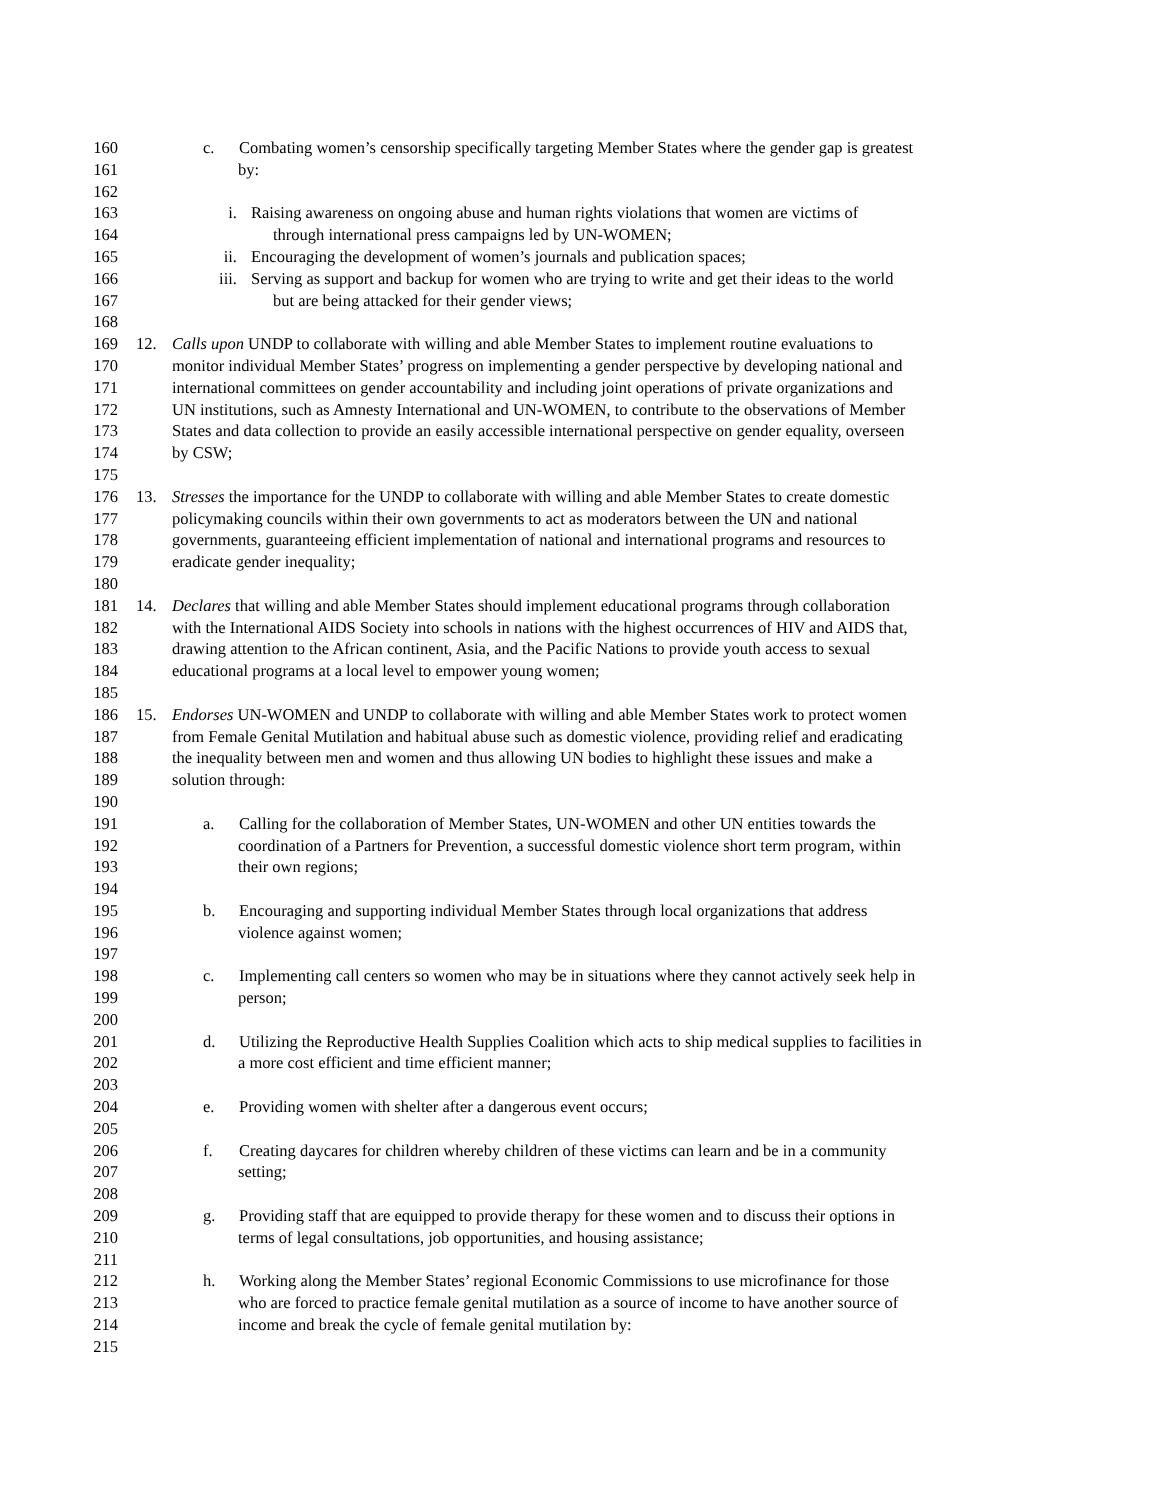160 c. Combating women’s censorship specifically targeting Member States where the gender gap is greatest
161 by:
162
163 i. Raising awareness on ongoing abuse and human rights violations that women are victims of
164 through international press campaigns led by UN-WOMEN;
165 ii. Encouraging the development of women’s journals and publication spaces;
166 iii. Serving as support and backup for women who are trying to write and get their ideas to the world
167 but are being attacked for their gender views;
168
169 12. Calls upon UNDP to collaborate with willing and able Member States to implement routine evaluations to
170 monitor individual Member States’ progress on implementing a gender perspective by developing national and
171 international committees on gender accountability and including joint operations of private organizations and
172 UN institutions, such as Amnesty International and UN-WOMEN, to contribute to the observations of Member
173 States and data collection to provide an easily accessible international perspective on gender equality, overseen
174 by CSW;
175
176 13. Stresses the importance for the UNDP to collaborate with willing and able Member States to create domestic
177 policymaking councils within their own governments to act as moderators between the UN and national
178 governments, guaranteeing efficient implementation of national and international programs and resources to
179 eradicate gender inequality;
180
181 14. Declares that willing and able Member States should implement educational programs through collaboration
182 with the International AIDS Society into schools in nations with the highest occurrences of HIV and AIDS that,
183 drawing attention to the African continent, Asia, and the Pacific Nations to provide youth access to sexual
184 educational programs at a local level to empower young women;
185
186 15. Endorses UN-WOMEN and UNDP to collaborate with willing and able Member States work to protect women
187 from Female Genital Mutilation and habitual abuse such as domestic violence, providing relief and eradicating
188 the inequality between men and women and thus allowing UN bodies to highlight these issues and make a
189 solution through:
190
191 a. Calling for the collaboration of Member States, UN-WOMEN and other UN entities towards the
192 coordination of a Partners for Prevention, a successful domestic violence short term program, within
193 their own regions;
194
195 b. Encouraging and supporting individual Member States through local organizations that address
196 violence against women;
197
198 c. Implementing call centers so women who may be in situations where they cannot actively seek help in
199 person;
200
201 d. Utilizing the Reproductive Health Supplies Coalition which acts to ship medical supplies to facilities in
202 a more cost efficient and time efficient manner;
203
204 e. Providing women with shelter after a dangerous event occurs;
205
206 f. Creating daycares for children whereby children of these victims can learn and be in a community
207 setting;
208
209 g. Providing staff that are equipped to provide therapy for these women and to discuss their options in
210 terms of legal consultations, job opportunities, and housing assistance;
211
212 h. Working along the Member States’ regional Economic Commissions to use microfinance for those
213 who are forced to practice female genital mutilation as a source of income to have another source of
214 income and break the cycle of female genital mutilation by:
215